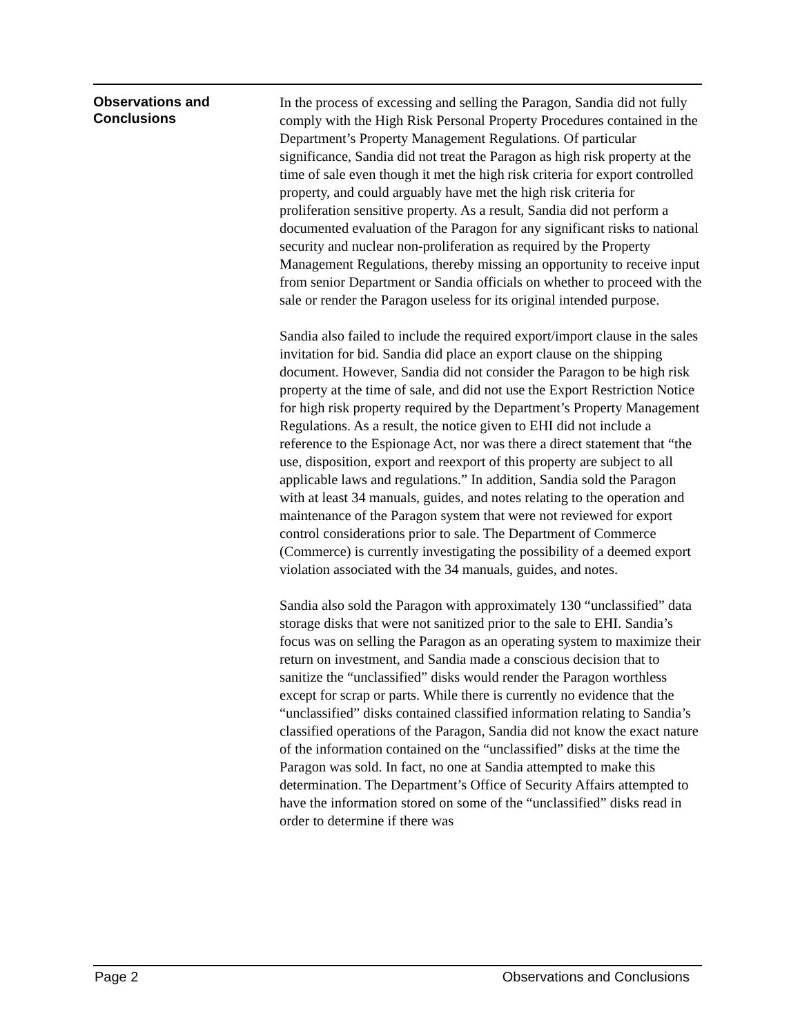Observations and
Conclusions
In the process of excessing and selling the Paragon, Sandia did not fully comply with the High Risk Personal Property Procedures contained in the Department’s Property Management Regulations. Of particular significance, Sandia did not treat the Paragon as high risk property at the time of sale even though it met the high risk criteria for export controlled property, and could arguably have met the high risk criteria for proliferation sensitive property. As a result, Sandia did not perform a documented evaluation of the Paragon for any significant risks to national security and nuclear non-proliferation as required by the Property Management Regulations, thereby missing an opportunity to receive input from senior Department or Sandia officials on whether to proceed with the sale or render the Paragon useless for its original intended purpose.
Sandia also failed to include the required export/import clause in the sales invitation for bid. Sandia did place an export clause on the shipping document. However, Sandia did not consider the Paragon to be high risk property at the time of sale, and did not use the Export Restriction Notice for high risk property required by the Department’s Property Management Regulations. As a result, the notice given to EHI did not include a reference to the Espionage Act, nor was there a direct statement that “the use, disposition, export and reexport of this property are subject to all applicable laws and regulations.” In addition, Sandia sold the Paragon with at least 34 manuals, guides, and notes relating to the operation and maintenance of the Paragon system that were not reviewed for export control considerations prior to sale. The Department of Commerce (Commerce) is currently investigating the possibility of a deemed export violation associated with the 34 manuals, guides, and notes.
Sandia also sold the Paragon with approximately 130 “unclassified” data storage disks that were not sanitized prior to the sale to EHI. Sandia’s focus was on selling the Paragon as an operating system to maximize their return on investment, and Sandia made a conscious decision that to sanitize the “unclassified” disks would render the Paragon worthless except for scrap or parts. While there is currently no evidence that the “unclassified” disks contained classified information relating to Sandia’s classified operations of the Paragon, Sandia did not know the exact nature of the information contained on the “unclassified” disks at the time the Paragon was sold. In fact, no one at Sandia attempted to make this determination. The Department’s Office of Security Affairs attempted to have the information stored on some of the “unclassified” disks read in order to determine if there was
Page 2 Observations and Conclusions